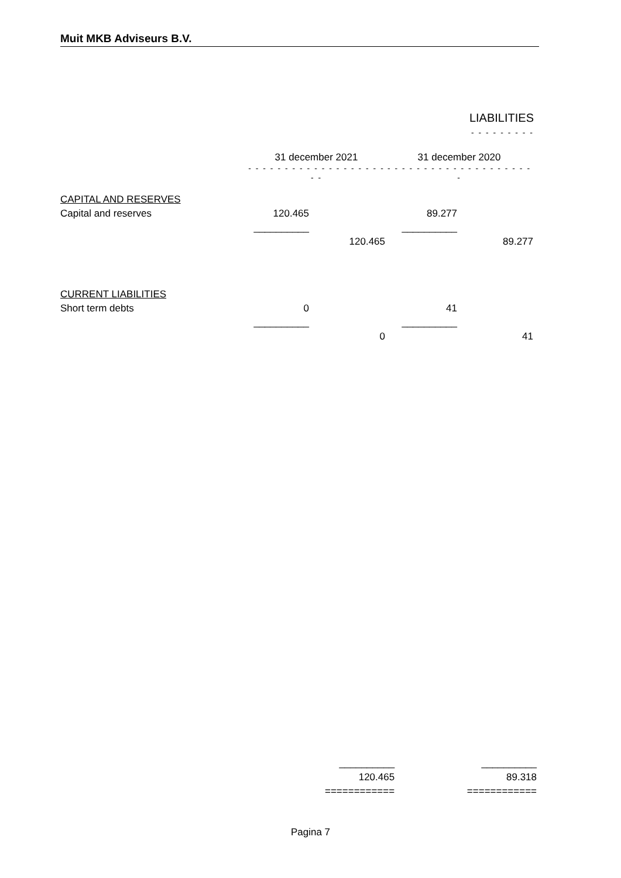Muit MKB Adviseurs B.V.
LIABILITIES
- - - - - - - - -
| | 31 december 2021 | | 31 december 2020 | |
| | - - - - - - - - - - - - - - - - - - - - - | | - - - - - - - - - - - - - - - - - - - - - | |
| CAPITAL AND RESERVES | | | | |
| Capital and reserves | 120.465 | | 89.277 | |
| | __________ | | __________ | |
| | | 120.465 | | 89.277 |
| CURRENT LIABILITIES | | | | |
| Short term debts | 0 | | 41 | |
| | __________ | | __________ | |
| | | 0 | | 41 |
| __________ | | __________ |
| 120.465 | | 89.318 |
| ============ | | ============ |
Pagina 7